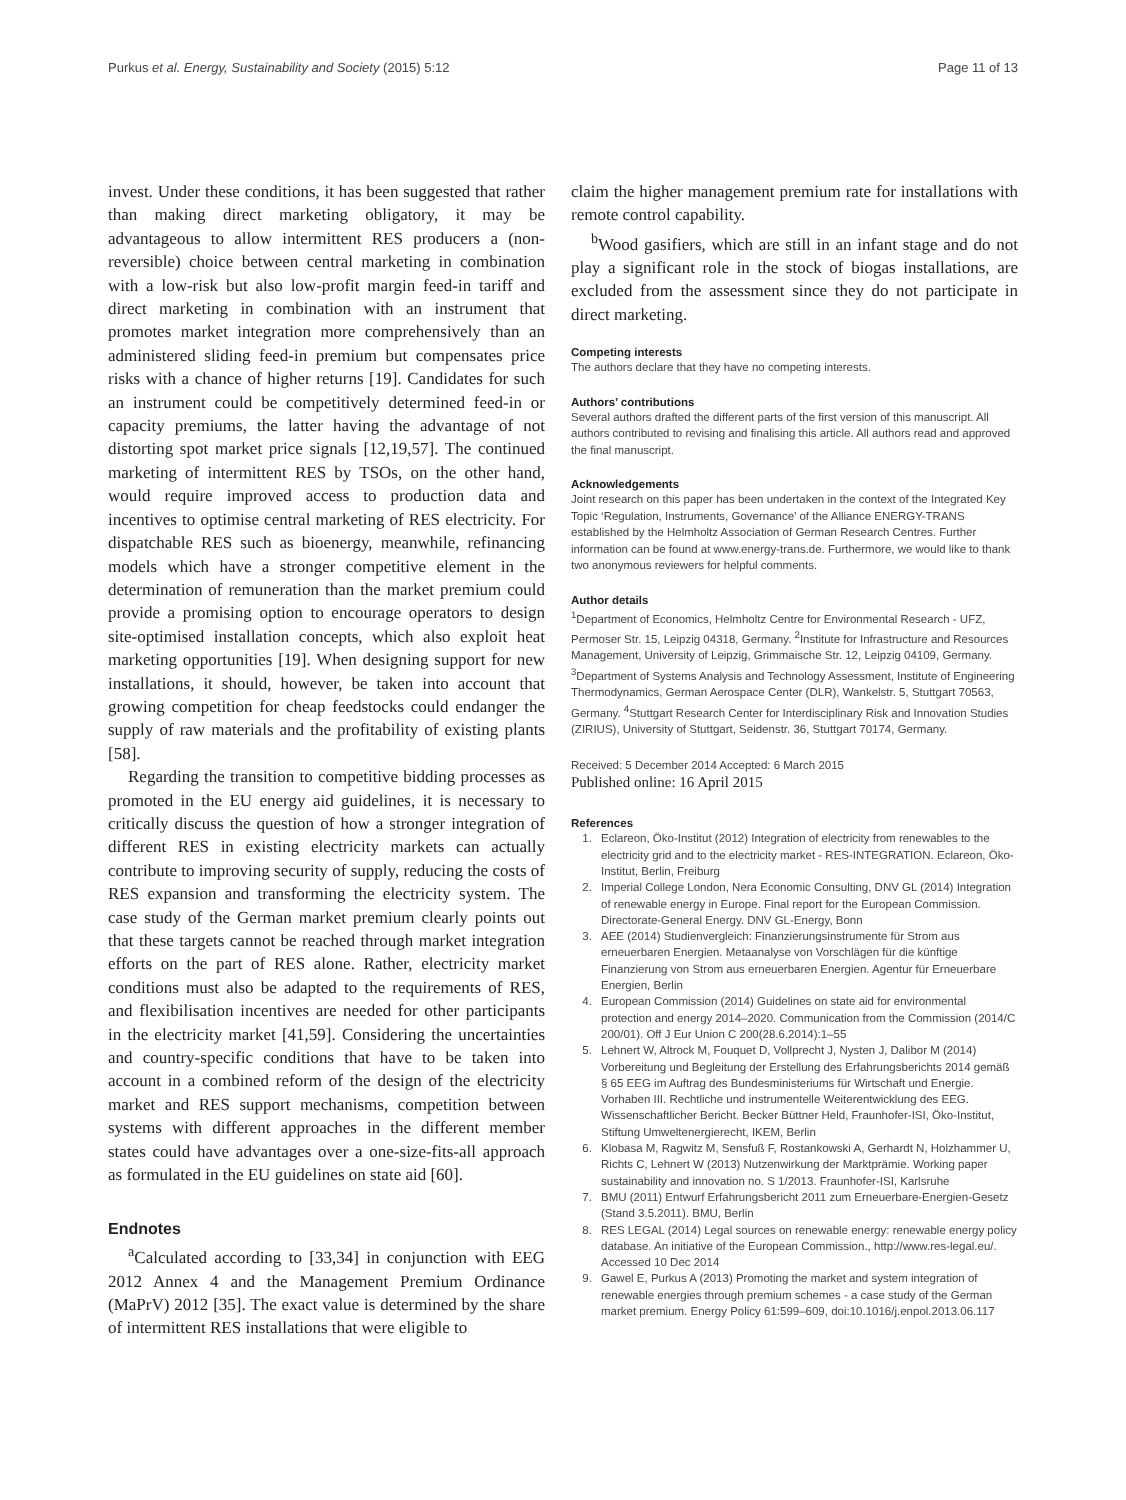Purkus et al. Energy, Sustainability and Society (2015) 5:12 Page 11 of 13
invest. Under these conditions, it has been suggested that rather than making direct marketing obligatory, it may be advantageous to allow intermittent RES producers a (non-reversible) choice between central marketing in combination with a low-risk but also low-profit margin feed-in tariff and direct marketing in combination with an instrument that promotes market integration more comprehensively than an administered sliding feed-in premium but compensates price risks with a chance of higher returns [19]. Candidates for such an instrument could be competitively determined feed-in or capacity premiums, the latter having the advantage of not distorting spot market price signals [12,19,57]. The continued marketing of intermittent RES by TSOs, on the other hand, would require improved access to production data and incentives to optimise central marketing of RES electricity. For dispatchable RES such as bioenergy, meanwhile, refinancing models which have a stronger competitive element in the determination of remuneration than the market premium could provide a promising option to encourage operators to design site-optimised installation concepts, which also exploit heat marketing opportunities [19]. When designing support for new installations, it should, however, be taken into account that growing competition for cheap feedstocks could endanger the supply of raw materials and the profitability of existing plants [58].
Regarding the transition to competitive bidding processes as promoted in the EU energy aid guidelines, it is necessary to critically discuss the question of how a stronger integration of different RES in existing electricity markets can actually contribute to improving security of supply, reducing the costs of RES expansion and transforming the electricity system. The case study of the German market premium clearly points out that these targets cannot be reached through market integration efforts on the part of RES alone. Rather, electricity market conditions must also be adapted to the requirements of RES, and flexibilisation incentives are needed for other participants in the electricity market [41,59]. Considering the uncertainties and country-specific conditions that have to be taken into account in a combined reform of the design of the electricity market and RES support mechanisms, competition between systems with different approaches in the different member states could have advantages over a one-size-fits-all approach as formulated in the EU guidelines on state aid [60].
Endnotes
<sup>a</sup> Calculated according to [33,34] in conjunction with EEG 2012 Annex 4 and the Management Premium Ordinance (MaPrV) 2012 [35]. The exact value is determined by the share of intermittent RES installations that were eligible to
claim the higher management premium rate for installations with remote control capability.
<sup>b</sup> Wood gasifiers, which are still in an infant stage and do not play a significant role in the stock of biogas installations, are excluded from the assessment since they do not participate in direct marketing.
Competing interests
The authors declare that they have no competing interests.
Authors’ contributions
Several authors drafted the different parts of the first version of this manuscript. All authors contributed to revising and finalising this article. All authors read and approved the final manuscript.
Acknowledgements
Joint research on this paper has been undertaken in the context of the Integrated Key Topic ‘Regulation, Instruments, Governance’ of the Alliance ENERGY-TRANS established by the Helmholtz Association of German Research Centres. Further information can be found at www.energy-trans.de. Furthermore, we would like to thank two anonymous reviewers for helpful comments.
Author details
<sup>1</sup> Department of Economics, Helmholtz Centre for Environmental Research - UFZ, Permoser Str. 15, Leipzig 04318, Germany. <sup>2</sup>Institute for Infrastructure and Resources Management, University of Leipzig, Grimmaische Str. 12, Leipzig 04109, Germany. <sup>3</sup>Department of Systems Analysis and Technology Assessment, Institute of Engineering Thermodynamics, German Aerospace Center (DLR), Wankelstr. 5, Stuttgart 70563, Germany. <sup>4</sup>Stuttgart Research Center for Interdisciplinary Risk and Innovation Studies (ZIRIUS), University of Stuttgart, Seidenstr. 36, Stuttgart 70174, Germany.
Received: 5 December 2014 Accepted: 6 March 2015
Published online: 16 April 2015
References
1. Eclareon, Öko-Institut (2012) Integration of electricity from renewables to the electricity grid and to the electricity market - RES-INTEGRATION. Eclareon, Öko-Institut, Berlin, Freiburg
2. Imperial College London, Nera Economic Consulting, DNV GL (2014) Integration of renewable energy in Europe. Final report for the European Commission. Directorate-General Energy. DNV GL-Energy, Bonn
3. AEE (2014) Studienvergleich: Finanzierungsinstrumente für Strom aus erneuerbaren Energien. Metaanalyse von Vorschlägen für die künftige Finanzierung von Strom aus erneuerbaren Energien. Agentur für Erneuerbare Energien, Berlin
4. European Commission (2014) Guidelines on state aid for environmental protection and energy 2014–2020. Communication from the Commission (2014/C 200/01). Off J Eur Union C 200(28.6.2014):1–55
5. Lehnert W, Altrock M, Fouquet D, Vollprecht J, Nysten J, Dalibor M (2014) Vorbereitung und Begleitung der Erstellung des Erfahrungsberichts 2014 gemäß § 65 EEG im Auftrag des Bundesministeriums für Wirtschaft und Energie. Vorhaben III. Rechtliche und instrumentelle Weiterentwicklung des EEG. Wissenschaftlicher Bericht. Becker Büttner Held, Fraunhofer-ISI, Öko-Institut, Stiftung Umweltenergierecht, IKEM, Berlin
6. Klobasa M, Ragwitz M, Sensfuß F, Rostankowski A, Gerhardt N, Holzhammer U, Richts C, Lehnert W (2013) Nutzenwirkung der Marktprämie. Working paper sustainability and innovation no. S 1/2013. Fraunhofer-ISI, Karlsruhe
7. BMU (2011) Entwurf Erfahrungsbericht 2011 zum Erneuerbare-Energien-Gesetz (Stand 3.5.2011). BMU, Berlin
8. RES LEGAL (2014) Legal sources on renewable energy: renewable energy policy database. An initiative of the European Commission., http://www.res-legal.eu/. Accessed 10 Dec 2014
9. Gawel E, Purkus A (2013) Promoting the market and system integration of renewable energies through premium schemes - a case study of the German market premium. Energy Policy 61:599–609, doi:10.1016/j.enpol.2013.06.117